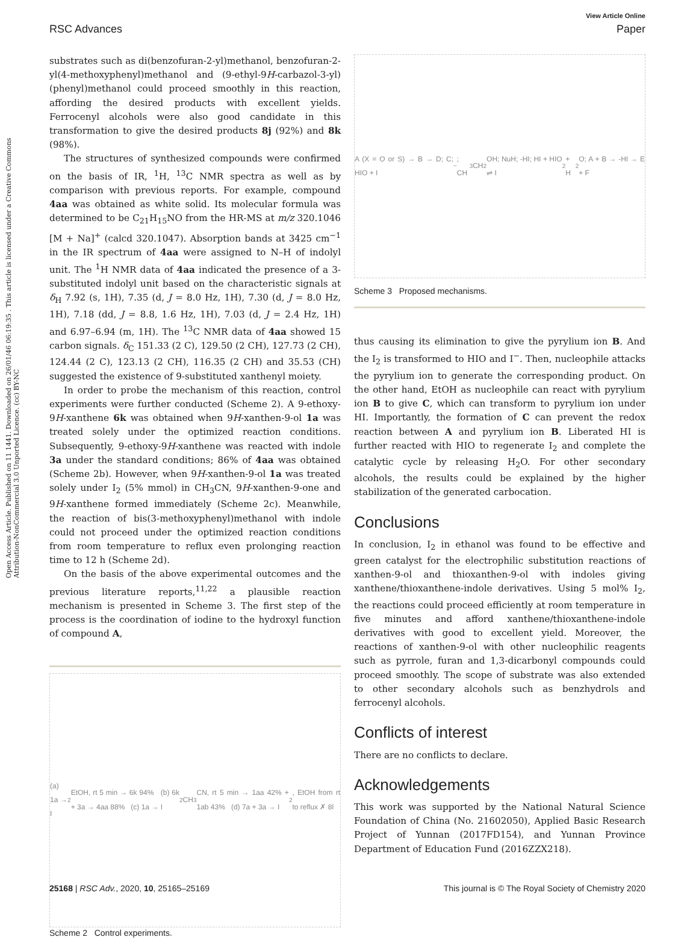View Article Online
RSC Advances Paper
Open Access Article. Published on 11 1441. Downloaded on 26/01/46 06:19:35 . This article is licensed under a Creative Commons Attribution-NonCommercial 3.0 Unported Licence. (cc) BY-NC
substrates such as di(benzofuran-2-yl)methanol, benzofuran-2-yl(4-methoxyphenyl)methanol and (9-ethyl-9H-carbazol-3-yl)(phenyl)methanol could proceed smoothly in this reaction, affording the desired products with excellent yields. Ferrocenyl alcohols were also good candidate in this transformation to give the desired products 8j (92%) and 8k (98%).
The structures of synthesized compounds were confirmed on the basis of IR, <sup>1</sup>H, <sup>13</sup>C NMR spectra as well as by comparison with previous reports. For example, compound 4aa was obtained as white solid. Its molecular formula was determined to be C<sub>21</sub>H<sub>15</sub>NO from the HR-MS at m/z 320.1046 [M + Na]<sup>+</sup> (calcd 320.1047). Absorption bands at 3425 cm<sup>−1</sup> in the IR spectrum of 4aa were assigned to N–H of indolyl unit. The <sup>1</sup>H NMR data of 4aa indicated the presence of a 3-substituted indolyl unit based on the characteristic signals at δ<sub>H</sub> 7.92 (s, 1H), 7.35 (d, J = 8.0 Hz, 1H), 7.30 (d, J = 8.0 Hz, 1H), 7.18 (dd, J = 8.8, 1.6 Hz, 1H), 7.03 (d, J = 2.4 Hz, 1H) and 6.97–6.94 (m, 1H). The <sup>13</sup>C NMR data of 4aa showed 15 carbon signals. δ<sub>C</sub> 151.33 (2 C), 129.50 (2 CH), 127.73 (2 CH), 124.44 (2 C), 123.13 (2 CH), 116.35 (2 CH) and 35.53 (CH) suggested the existence of 9-substituted xanthenyl moiety.
In order to probe the mechanism of this reaction, control experiments were further conducted (Scheme 2). A 9-ethoxy-9H-xanthene 6k was obtained when 9H-xanthen-9-ol 1a was treated solely under the optimized reaction conditions. Subsequently, 9-ethoxy-9H-xanthene was reacted with indole 3a under the standard conditions; 86% of 4aa was obtained (Scheme 2b). However, when 9H-xanthen-9-ol 1a was treated solely under I<sub>2</sub> (5% mmol) in CH<sub>3</sub>CN, 9H-xanthen-9-one and 9H-xanthene formed immediately (Scheme 2c). Meanwhile, the reaction of bis(3-methoxyphenyl)methanol with indole could not proceed under the optimized reaction conditions from room temperature to reflux even prolonging reaction time to 12 h (Scheme 2d).
On the basis of the above experimental outcomes and the previous literature reports,<sup>11,22</sup> a plausible reaction mechanism is presented in Scheme 3. The first step of the process is the coordination of iodine to the hydroxyl function of compound A,
(a) 1a → I<sub>2</sub> EtOH, rt 5 min → 6k 94% (b) 6k + 3a → 4aa 88% (c) 1a → I<sub>2</sub> CH<sub>3</sub>CN, rt 5 min → 1aa 42% + 1ab 43% (d) 7a + 3a → I<sub>2</sub>, EtOH from rt to reflux ✗ 8l
Scheme 2 Control experiments.
A (X = O or S) → B → D; C; HIO + I<sup>−</sup>; CH<sub>3</sub>CH<sub>2</sub>OH; NuH; -HI; HI + HIO ⇌ I<sub>2</sub> + H<sub>2</sub>O; A + B → -HI → E + F
Scheme 3 Proposed mechanisms.
thus causing its elimination to give the pyrylium ion B. And the I<sub>2</sub> is transformed to HIO and I<sup>−</sup>. Then, nucleophile attacks the pyrylium ion to generate the corresponding product. On the other hand, EtOH as nucleophile can react with pyrylium ion B to give C, which can transform to pyrylium ion under HI. Importantly, the formation of C can prevent the redox reaction between A and pyrylium ion B. Liberated HI is further reacted with HIO to regenerate I<sub>2</sub> and complete the catalytic cycle by releasing H<sub>2</sub>O. For other secondary alcohols, the results could be explained by the higher stabilization of the generated carbocation.
Conclusions
In conclusion, I<sub>2</sub> in ethanol was found to be effective and green catalyst for the electrophilic substitution reactions of xanthen-9-ol and thioxanthen-9-ol with indoles giving xanthene/thioxanthene-indole derivatives. Using 5 mol% I<sub>2</sub>, the reactions could proceed efficiently at room temperature in five minutes and afford xanthene/thioxanthene-indole derivatives with good to excellent yield. Moreover, the reactions of xanthen-9-ol with other nucleophilic reagents such as pyrrole, furan and 1,3-dicarbonyl compounds could proceed smoothly. The scope of substrate was also extended to other secondary alcohols such as benzhydrols and ferrocenyl alcohols.
Conflicts of interest
There are no conflicts to declare.
Acknowledgements
This work was supported by the National Natural Science Foundation of China (No. 21602050), Applied Basic Research Project of Yunnan (2017FD154), and Yunnan Province Department of Education Fund (2016ZZX218).
25168 | RSC Adv., 2020, 10, 25165–25169 This journal is © The Royal Society of Chemistry 2020